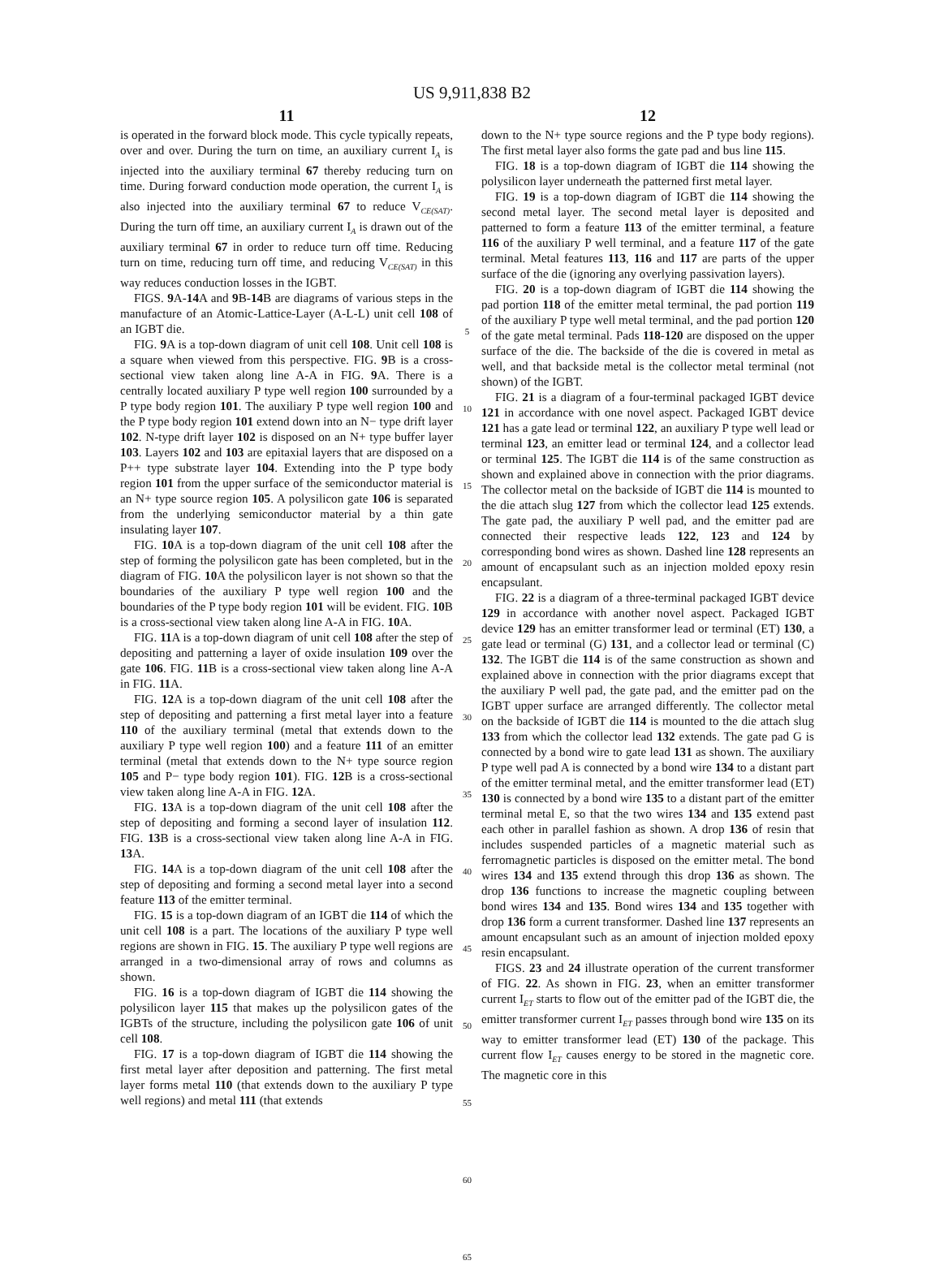US 9,911,838 B2
11
is operated in the forward block mode. This cycle typically repeats, over and over. During the turn on time, an auxiliary current I<sub>A</sub> is injected into the auxiliary terminal 67 thereby reducing turn on time. During forward conduction mode operation, the current I<sub>A</sub> is also injected into the auxiliary terminal 67 to reduce V<sub>CE(SAT)</sub>. During the turn off time, an auxiliary current I<sub>A</sub> is drawn out of the auxiliary terminal 67 in order to reduce turn off time. Reducing turn on time, reducing turn off time, and reducing V<sub>CE(SAT)</sub> in this way reduces conduction losses in the IGBT.
FIGS. 9 A-14 A and 9 B-14 B are diagrams of various steps in the manufacture of an Atomic-Lattice-Layer (A-L-L) unit cell 108 of an IGBT die.
FIG. 9 A is a top-down diagram of unit cell 108. Unit cell 108 is a square when viewed from this perspective. FIG. 9 B is a cross-sectional view taken along line A-A in FIG. 9 A. There is a centrally located auxiliary P type well region 100 surrounded by a P type body region 101. The auxiliary P type well region 100 and the P type body region 101 extend down into an N− type drift layer 102. N-type drift layer 102 is disposed on an N+ type buffer layer 103. Layers 102 and 103 are epitaxial layers that are disposed on a P++ type substrate layer 104. Extending into the P type body region 101 from the upper surface of the semiconductor material is an N+ type source region 105. A polysilicon gate 106 is separated from the underlying semiconductor material by a thin gate insulating layer 107.
FIG. 10 A is a top-down diagram of the unit cell 108 after the step of forming the polysilicon gate has been completed, but in the diagram of FIG. 10 A the polysilicon layer is not shown so that the boundaries of the auxiliary P type well region 100 and the boundaries of the P type body region 101 will be evident. FIG. 10 B is a cross-sectional view taken along line A-A in FIG. 10 A.
FIG. 11 A is a top-down diagram of unit cell 108 after the step of depositing and patterning a layer of oxide insulation 109 over the gate 106. FIG. 11 B is a cross-sectional view taken along line A-A in FIG. 11 A.
FIG. 12 A is a top-down diagram of the unit cell 108 after the step of depositing and patterning a first metal layer into a feature 110 of the auxiliary terminal (metal that extends down to the auxiliary P type well region 100) and a feature 111 of an emitter terminal (metal that extends down to the N+ type source region 105 and P− type body region 101). FIG. 12 B is a cross-sectional view taken along line A-A in FIG. 12 A.
FIG. 13 A is a top-down diagram of the unit cell 108 after the step of depositing and forming a second layer of insulation 112. FIG. 13 B is a cross-sectional view taken along line A-A in FIG. 13 A.
FIG. 14 A is a top-down diagram of the unit cell 108 after the step of depositing and forming a second metal layer into a second feature 113 of the emitter terminal.
FIG. 15 is a top-down diagram of an IGBT die 114 of which the unit cell 108 is a part. The locations of the auxiliary P type well regions are shown in FIG. 15. The auxiliary P type well regions are arranged in a two-dimensional array of rows and columns as shown.
FIG. 16 is a top-down diagram of IGBT die 114 showing the polysilicon layer 115 that makes up the polysilicon gates of the IGBTs of the structure, including the polysilicon gate 106 of unit cell 108.
FIG. 17 is a top-down diagram of IGBT die 114 showing the first metal layer after deposition and patterning. The first metal layer forms metal 110 (that extends down to the auxiliary P type well regions) and metal 111 (that extends
5
10
15
20
25
30
35
40
45
50
55
60
65
12
down to the N+ type source regions and the P type body regions). The first metal layer also forms the gate pad and bus line 115.
FIG. 18 is a top-down diagram of IGBT die 114 showing the polysilicon layer underneath the patterned first metal layer.
FIG. 19 is a top-down diagram of IGBT die 114 showing the second metal layer. The second metal layer is deposited and patterned to form a feature 113 of the emitter terminal, a feature 116 of the auxiliary P well terminal, and a feature 117 of the gate terminal. Metal features 113, 116 and 117 are parts of the upper surface of the die (ignoring any overlying passivation layers).
FIG. 20 is a top-down diagram of IGBT die 114 showing the pad portion 118 of the emitter metal terminal, the pad portion 119 of the auxiliary P type well metal terminal, and the pad portion 120 of the gate metal terminal. Pads 118-120 are disposed on the upper surface of the die. The backside of the die is covered in metal as well, and that backside metal is the collector metal terminal (not shown) of the IGBT.
FIG. 21 is a diagram of a four-terminal packaged IGBT device 121 in accordance with one novel aspect. Packaged IGBT device 121 has a gate lead or terminal 122, an auxiliary P type well lead or terminal 123, an emitter lead or terminal 124, and a collector lead or terminal 125. The IGBT die 114 is of the same construction as shown and explained above in connection with the prior diagrams. The collector metal on the backside of IGBT die 114 is mounted to the die attach slug 127 from which the collector lead 125 extends. The gate pad, the auxiliary P well pad, and the emitter pad are connected their respective leads 122, 123 and 124 by corresponding bond wires as shown. Dashed line 128 represents an amount of encapsulant such as an injection molded epoxy resin encapsulant.
FIG. 22 is a diagram of a three-terminal packaged IGBT device 129 in accordance with another novel aspect. Packaged IGBT device 129 has an emitter transformer lead or terminal (ET) 130, a gate lead or terminal (G) 131, and a collector lead or terminal (C) 132. The IGBT die 114 is of the same construction as shown and explained above in connection with the prior diagrams except that the auxiliary P well pad, the gate pad, and the emitter pad on the IGBT upper surface are arranged differently. The collector metal on the backside of IGBT die 114 is mounted to the die attach slug 133 from which the collector lead 132 extends. The gate pad G is connected by a bond wire to gate lead 131 as shown. The auxiliary P type well pad A is connected by a bond wire 134 to a distant part of the emitter terminal metal, and the emitter transformer lead (ET) 130 is connected by a bond wire 135 to a distant part of the emitter terminal metal E, so that the two wires 134 and 135 extend past each other in parallel fashion as shown. A drop 136 of resin that includes suspended particles of a magnetic material such as ferromagnetic particles is disposed on the emitter metal. The bond wires 134 and 135 extend through this drop 136 as shown. The drop 136 functions to increase the magnetic coupling between bond wires 134 and 135. Bond wires 134 and 135 together with drop 136 form a current transformer. Dashed line 137 represents an amount encapsulant such as an amount of injection molded epoxy resin encapsulant.
FIGS. 23 and 24 illustrate operation of the current transformer of FIG. 22. As shown in FIG. 23, when an emitter transformer current I<sub>ET</sub> starts to flow out of the emitter pad of the IGBT die, the emitter transformer current I<sub>ET</sub> passes through bond wire 135 on its way to emitter transformer lead (ET) 130 of the package. This current flow I<sub>ET</sub> causes energy to be stored in the magnetic core. The magnetic core in this